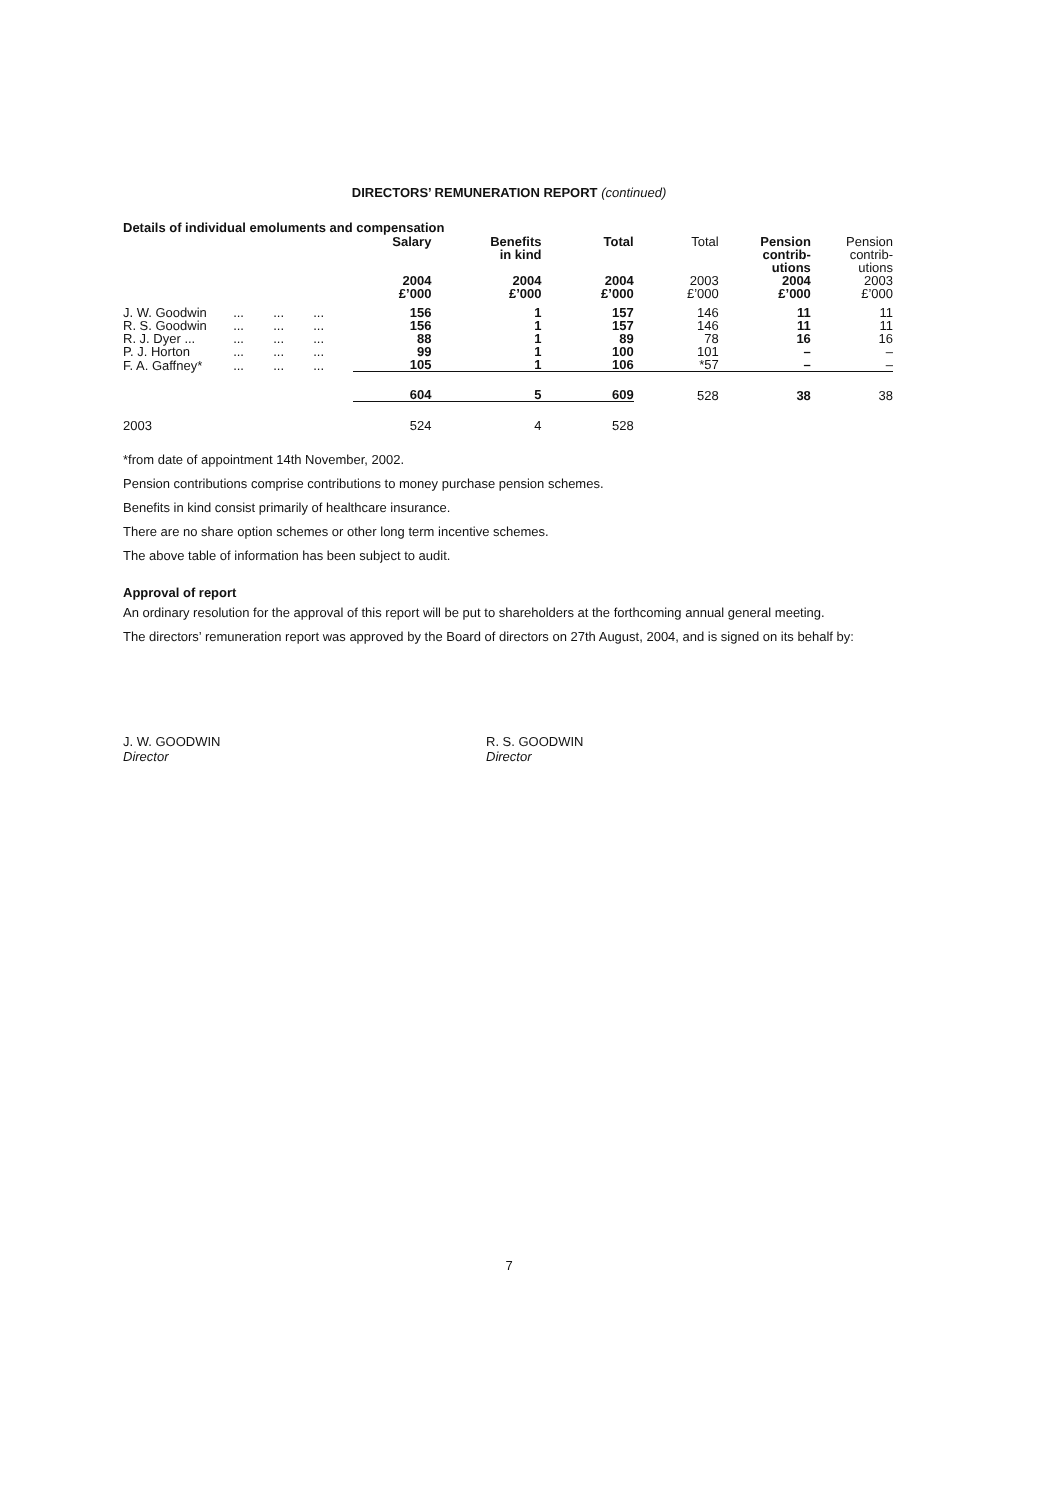DIRECTORS’ REMUNERATION REPORT (continued)
Details of individual emoluments and compensation
| | | | | Salary 2004 £’000 | Benefits in kind 2004 £’000 | Total 2004 £’000 | Total 2003 £’000 | Pension contrib- utions 2004 £’000 | Pension contrib- utions 2003 £’000 |
| --- | --- | --- | --- | --- | --- | --- | --- | --- | --- |
| J. W. Goodwin | ... | ... | ... | 156 | 1 | 157 | 146 | 11 | 11 |
| R. S. Goodwin | ... | ... | ... | 156 | 1 | 157 | 146 | 11 | 11 |
| R. J. Dyer ... | ... | ... | ... | 88 | 1 | 89 | 78 | 16 | 16 |
| P. J. Horton | ... | ... | ... | 99 | 1 | 100 | 101 | – | – |
| F. A. Gaffney* | ... | ... | ... | 105 | 1 | 106 | *57 | – | – |
| | | | | 604 | 5 | 609 | 528 | 38 | 38 |
| 2003 | | | | 524 | 4 | 528 | | | |
*from date of appointment 14th November, 2002.
Pension contributions comprise contributions to money purchase pension schemes.
Benefits in kind consist primarily of healthcare insurance.
There are no share option schemes or other long term incentive schemes.
The above table of information has been subject to audit.
Approval of report
An ordinary resolution for the approval of this report will be put to shareholders at the forthcoming annual general meeting.
The directors’ remuneration report was approved by the Board of directors on 27th August, 2004, and is signed on its behalf by:
J. W. GOODWIN
Director
R. S. GOODWIN
Director
7